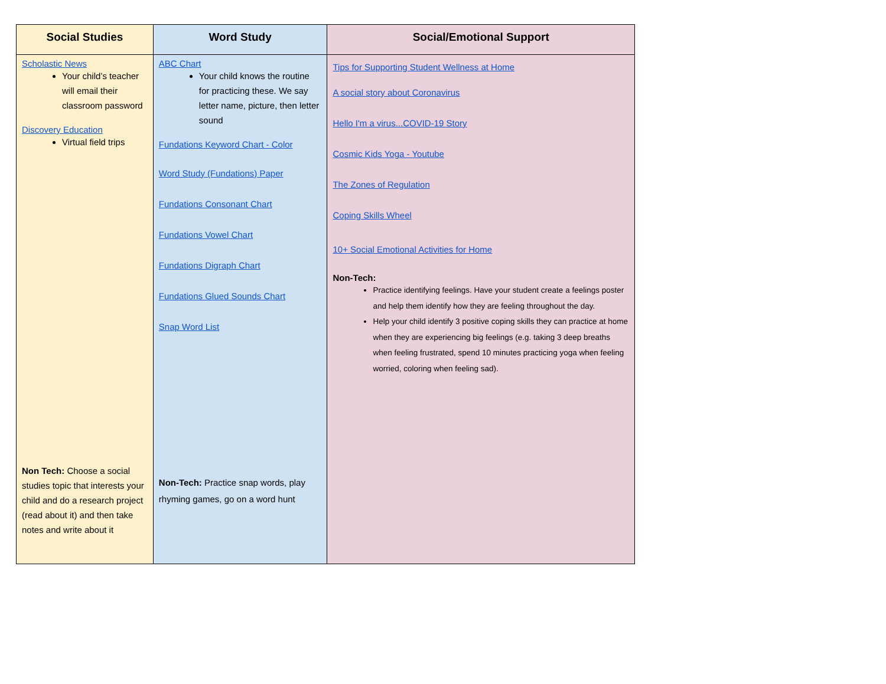| Social Studies | Word Study | Social/Emotional Support |
| --- | --- | --- |
| Scholastic News Your child’s teacher will email their classroom password Discovery Education Virtual field trips Non Tech: Choose a social studies topic that interests your child and do a research project (read about it) and then take notes and write about it | ABC Chart Your child knows the routine for practicing these. We say letter name, picture, then letter sound Fundations Keyword Chart - Color Word Study (Fundations) Paper Fundations Consonant Chart Fundations Vowel Chart Fundations Digraph Chart Fundations Glued Sounds Chart Snap Word List Non-Tech: Practice snap words, play rhyming games, go on a word hunt | Tips for Supporting Student Wellness at Home A social story about Coronavirus Hello I'm a virus...COVID-19 Story Cosmic Kids Yoga - Youtube The Zones of Regulation Coping Skills Wheel 10+ Social Emotional Activities for Home Non-Tech: Practice identifying feelings. Have your student create a feelings poster and help them identify how they are feeling throughout the day. Help your child identify 3 positive coping skills they can practice at home when they are experiencing big feelings (e.g. taking 3 deep breaths when feeling frustrated, spend 10 minutes practicing yoga when feeling worried, coloring when feeling sad). |